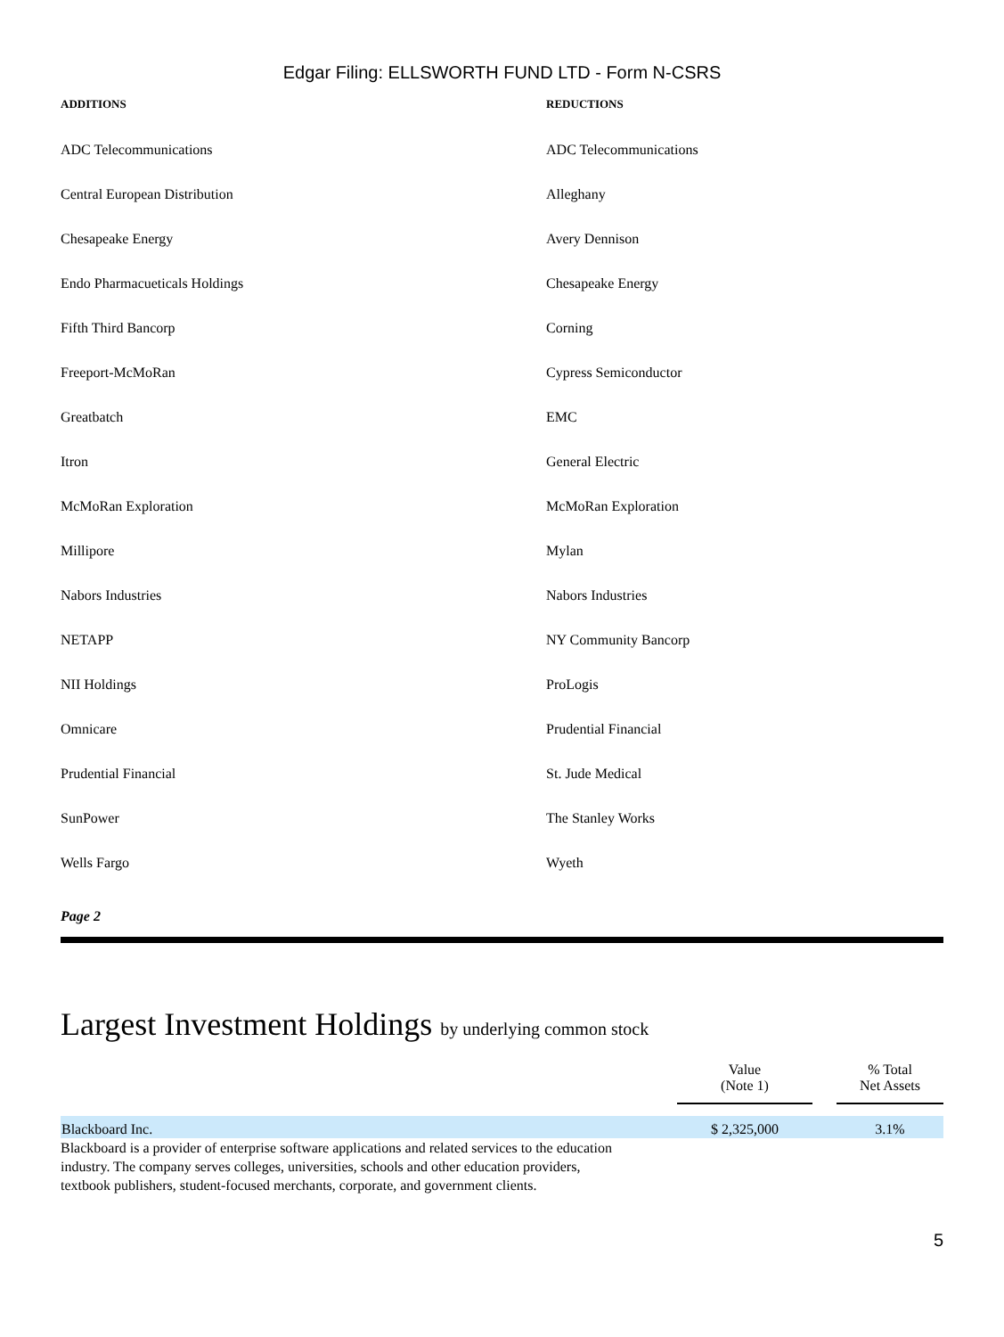Edgar Filing: ELLSWORTH FUND LTD - Form N-CSRS
| ADDITIONS | REDUCTIONS |
| --- | --- |
| ADC Telecommunications | ADC Telecommunications |
| Central European Distribution | Alleghany |
| Chesapeake Energy | Avery Dennison |
| Endo Pharmacueticals Holdings | Chesapeake Energy |
| Fifth Third Bancorp | Corning |
| Freeport-McMoRan | Cypress Semiconductor |
| Greatbatch | EMC |
| Itron | General Electric |
| McMoRan Exploration | McMoRan Exploration |
| Millipore | Mylan |
| Nabors Industries | Nabors Industries |
| NETAPP | NY Community Bancorp |
| NII Holdings | ProLogis |
| Omnicare | Prudential Financial |
| Prudential Financial | St. Jude Medical |
| SunPower | The Stanley Works |
| Wells Fargo | Wyeth |
Page 2
Largest Investment Holdings by underlying common stock
| | Value (Note 1) | | % Total Net Assets |
| --- | --- | --- | --- |
| Blackboard Inc. | $ 2,325,000 | | 3.1% |
Blackboard is a provider of enterprise software applications and related services to the education industry. The company serves colleges, universities, schools and other education providers, textbook publishers, student-focused merchants, corporate, and government clients.
5